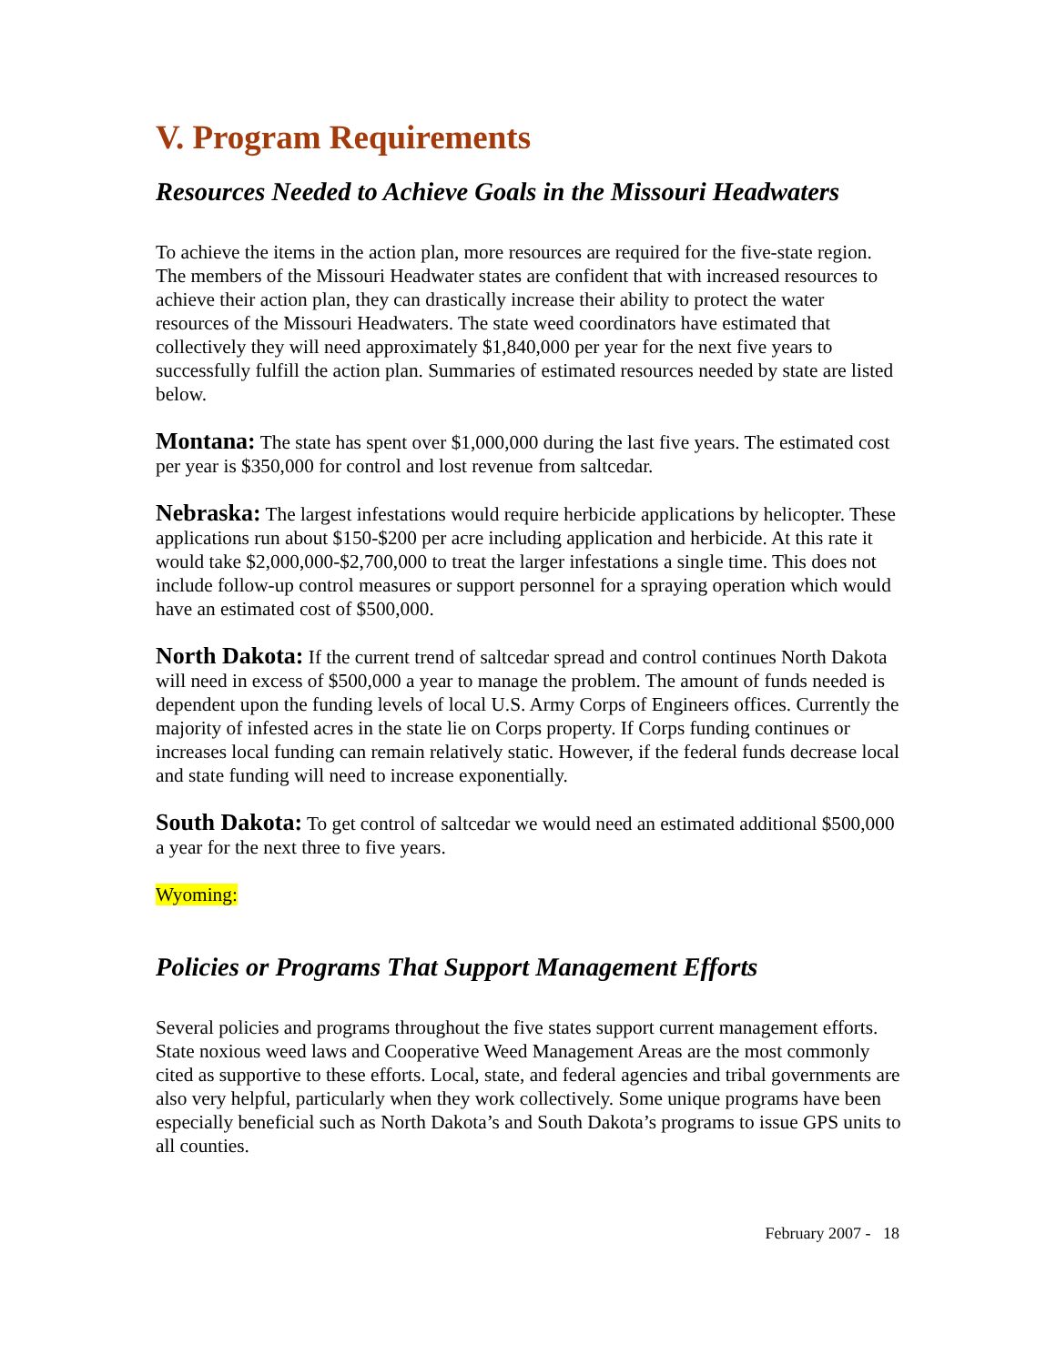V. Program Requirements
Resources Needed to Achieve Goals in the Missouri Headwaters
To achieve the items in the action plan, more resources are required for the five-state region. The members of the Missouri Headwater states are confident that with increased resources to achieve their action plan, they can drastically increase their ability to protect the water resources of the Missouri Headwaters. The state weed coordinators have estimated that collectively they will need approximately $1,840,000 per year for the next five years to successfully fulfill the action plan. Summaries of estimated resources needed by state are listed below.
Montana: The state has spent over $1,000,000 during the last five years. The estimated cost per year is $350,000 for control and lost revenue from saltcedar.
Nebraska: The largest infestations would require herbicide applications by helicopter. These applications run about $150-$200 per acre including application and herbicide. At this rate it would take $2,000,000-$2,700,000 to treat the larger infestations a single time. This does not include follow-up control measures or support personnel for a spraying operation which would have an estimated cost of $500,000.
North Dakota: If the current trend of saltcedar spread and control continues North Dakota will need in excess of $500,000 a year to manage the problem. The amount of funds needed is dependent upon the funding levels of local U.S. Army Corps of Engineers offices. Currently the majority of infested acres in the state lie on Corps property. If Corps funding continues or increases local funding can remain relatively static. However, if the federal funds decrease local and state funding will need to increase exponentially.
South Dakota: To get control of saltcedar we would need an estimated additional $500,000 a year for the next three to five years.
Wyoming:
Policies or Programs That Support Management Efforts
Several policies and programs throughout the five states support current management efforts. State noxious weed laws and Cooperative Weed Management Areas are the most commonly cited as supportive to these efforts. Local, state, and federal agencies and tribal governments are also very helpful, particularly when they work collectively. Some unique programs have been especially beneficial such as North Dakota’s and South Dakota’s programs to issue GPS units to all counties.
February 2007 - 18